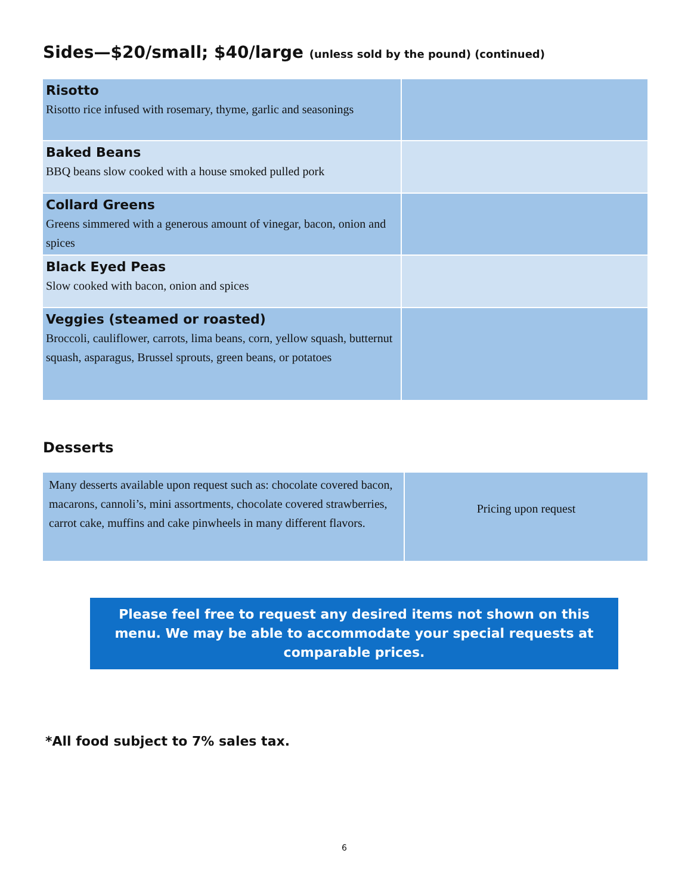Sides—$20/small; $40/large (unless sold by the pound) (continued)
| Risotto Risotto rice infused with rosemary, thyme, garlic and seasonings | |
| Baked Beans BBQ beans slow cooked with a house smoked pulled pork | |
| Collard Greens Greens simmered with a generous amount of vinegar, bacon, onion and spices | |
| Black Eyed Peas Slow cooked with bacon, onion and spices | |
| Veggies (steamed or roasted) Broccoli, cauliflower, carrots, lima beans, corn, yellow squash, butternut squash, asparagus, Brussel sprouts, green beans, or potatoes | |
Desserts
| Many desserts available upon request such as: chocolate covered bacon, macarons, cannoli’s, mini assortments, chocolate covered strawberries, carrot cake, muffins and cake pinwheels in many different flavors. | Pricing upon request |
Please feel free to request any desired items not shown on this menu. We may be able to accommodate your special requests at comparable prices.
*All food subject to 7% sales tax.
6